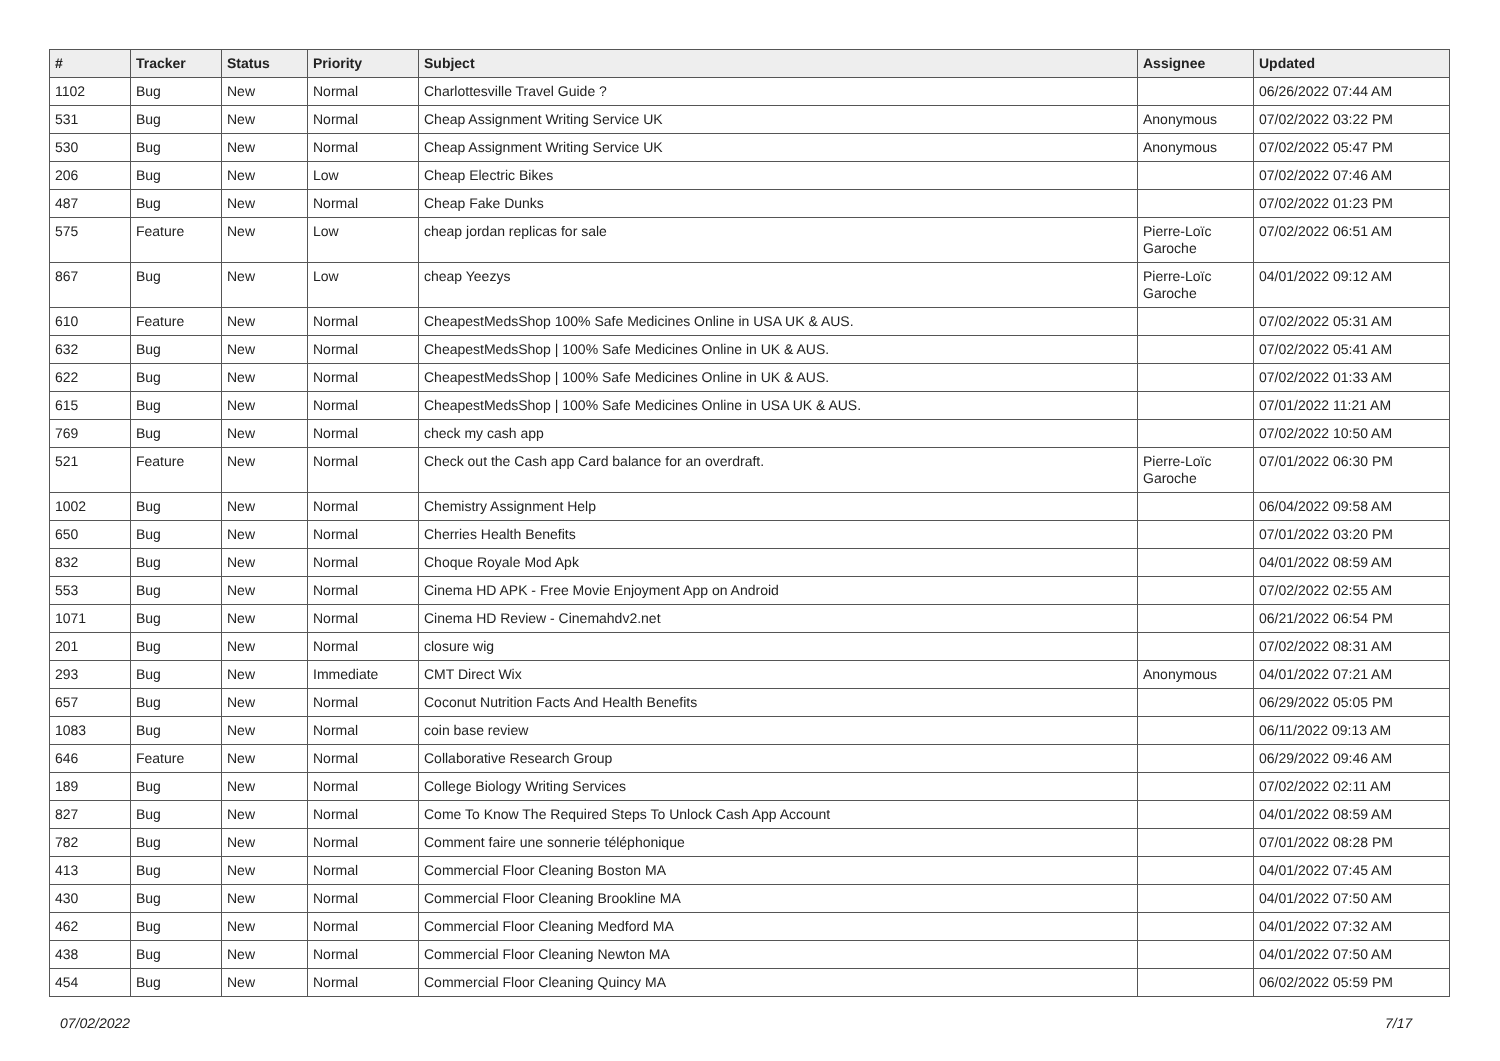| # | Tracker | Status | Priority | Subject | Assignee | Updated |
| --- | --- | --- | --- | --- | --- | --- |
| 1102 | Bug | New | Normal | Charlottesville Travel Guide ? | | 06/26/2022 07:44 AM |
| 531 | Bug | New | Normal | Cheap Assignment Writing Service UK | Anonymous | 07/02/2022 03:22 PM |
| 530 | Bug | New | Normal | Cheap Assignment Writing Service UK | Anonymous | 07/02/2022 05:47 PM |
| 206 | Bug | New | Low | Cheap Electric Bikes | | 07/02/2022 07:46 AM |
| 487 | Bug | New | Normal | Cheap Fake Dunks | | 07/02/2022 01:23 PM |
| 575 | Feature | New | Low | cheap jordan replicas for sale | Pierre-Loïc Garoche | 07/02/2022 06:51 AM |
| 867 | Bug | New | Low | cheap Yeezys | Pierre-Loïc Garoche | 04/01/2022 09:12 AM |
| 610 | Feature | New | Normal | CheapestMedsShop 100% Safe Medicines Online in USA UK & AUS. | | 07/02/2022 05:31 AM |
| 632 | Bug | New | Normal | CheapestMedsShop / 100% Safe Medicines Online in UK & AUS. | | 07/02/2022 05:41 AM |
| 622 | Bug | New | Normal | CheapestMedsShop / 100% Safe Medicines Online in UK & AUS. | | 07/02/2022 01:33 AM |
| 615 | Bug | New | Normal | CheapestMedsShop / 100% Safe Medicines Online in USA UK & AUS. | | 07/01/2022 11:21 AM |
| 769 | Bug | New | Normal | check my cash app | | 07/02/2022 10:50 AM |
| 521 | Feature | New | Normal | Check out the Cash app Card balance for an overdraft. | Pierre-Loïc Garoche | 07/01/2022 06:30 PM |
| 1002 | Bug | New | Normal | Chemistry Assignment Help | | 06/04/2022 09:58 AM |
| 650 | Bug | New | Normal | Cherries Health Benefits | | 07/01/2022 03:20 PM |
| 832 | Bug | New | Normal | Choque Royale Mod Apk | | 04/01/2022 08:59 AM |
| 553 | Bug | New | Normal | Cinema HD APK - Free Movie Enjoyment App on Android | | 07/02/2022 02:55 AM |
| 1071 | Bug | New | Normal | Cinema HD Review - Cinemahdv2.net | | 06/21/2022 06:54 PM |
| 201 | Bug | New | Normal | closure wig | | 07/02/2022 08:31 AM |
| 293 | Bug | New | Immediate | CMT Direct Wix | Anonymous | 04/01/2022 07:21 AM |
| 657 | Bug | New | Normal | Coconut Nutrition Facts And Health Benefits | | 06/29/2022 05:05 PM |
| 1083 | Bug | New | Normal | coin base review | | 06/11/2022 09:13 AM |
| 646 | Feature | New | Normal | Collaborative Research Group | | 06/29/2022 09:46 AM |
| 189 | Bug | New | Normal | College Biology Writing Services | | 07/02/2022 02:11 AM |
| 827 | Bug | New | Normal | Come To Know The Required Steps To Unlock Cash App Account | | 04/01/2022 08:59 AM |
| 782 | Bug | New | Normal | Comment faire une sonnerie téléphonique | | 07/01/2022 08:28 PM |
| 413 | Bug | New | Normal | Commercial Floor Cleaning Boston MA | | 04/01/2022 07:45 AM |
| 430 | Bug | New | Normal | Commercial Floor Cleaning Brookline MA | | 04/01/2022 07:50 AM |
| 462 | Bug | New | Normal | Commercial Floor Cleaning Medford MA | | 04/01/2022 07:32 AM |
| 438 | Bug | New | Normal | Commercial Floor Cleaning Newton MA | | 04/01/2022 07:50 AM |
| 454 | Bug | New | Normal | Commercial Floor Cleaning Quincy MA | | 06/02/2022 05:59 PM |
07/02/2022 7/17